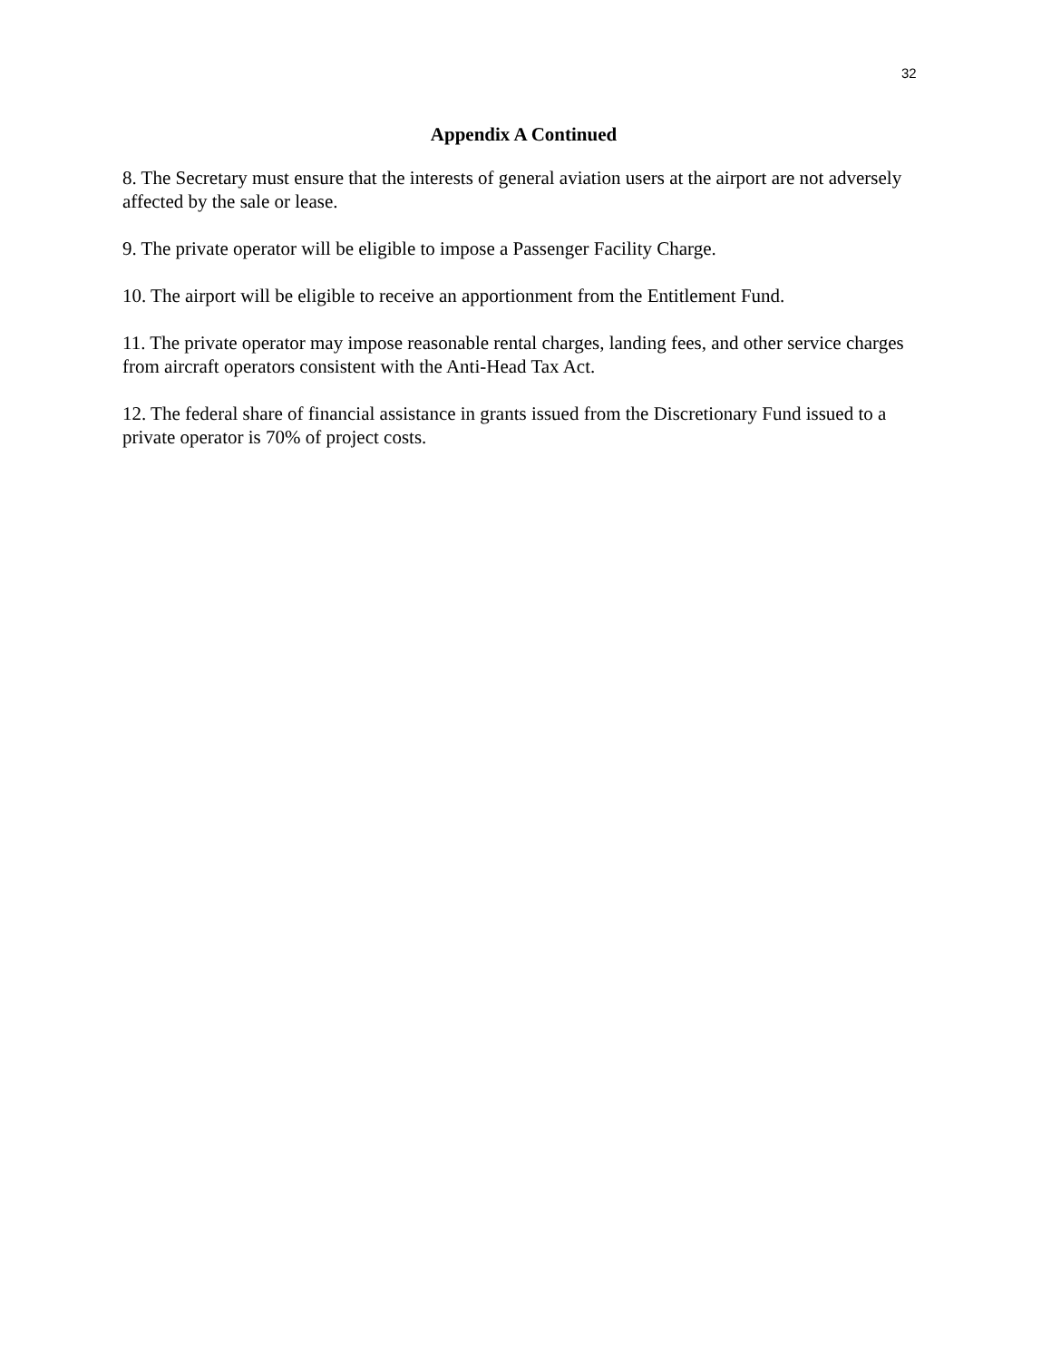32
Appendix A Continued
8. The Secretary must ensure that the interests of general aviation users at the airport are not adversely affected by the sale or lease.
9. The private operator will be eligible to impose a Passenger Facility Charge.
10. The airport will be eligible to receive an apportionment from the Entitlement Fund.
11. The private operator may impose reasonable rental charges, landing fees, and other service charges from aircraft operators consistent with the Anti-Head Tax Act.
12. The federal share of financial assistance in grants issued from the Discretionary Fund issued to a private operator is 70% of project costs.